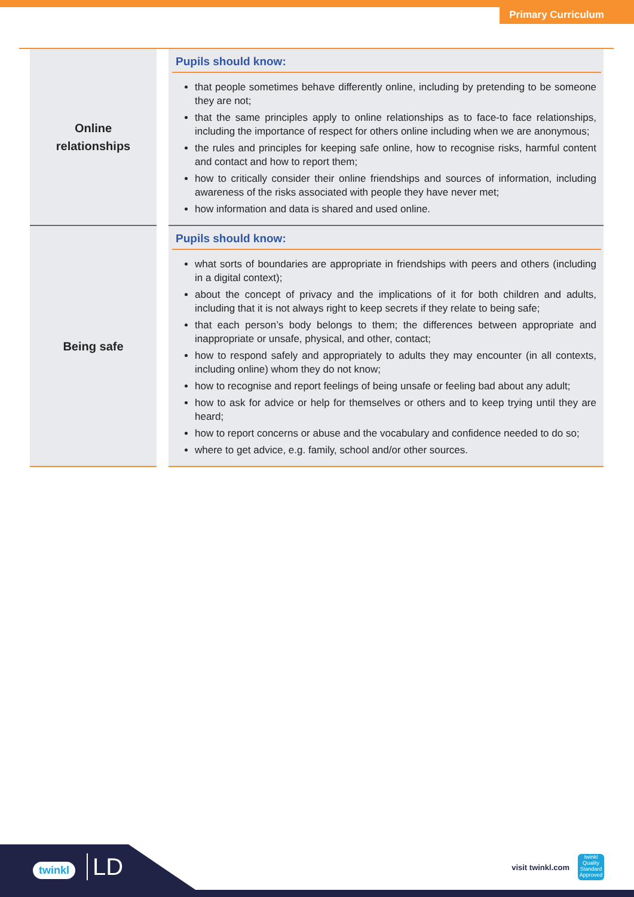Primary Curriculum
| Online relationships | | Pupils should know: that people sometimes behave differently online, including by pretending to be someone they are not; that the same principles apply to online relationships as to face-to face relationships, including the importance of respect for others online including when we are anonymous; the rules and principles for keeping safe online, how to recognise risks, harmful content and contact and how to report them; how to critically consider their online friendships and sources of information, including awareness of the risks associated with people they have never met; how information and data is shared and used online. |
| Being safe | | Pupils should know: what sorts of boundaries are appropriate in friendships with peers and others (including in a digital context); about the concept of privacy and the implications of it for both children and adults, including that it is not always right to keep secrets if they relate to being safe; that each person’s body belongs to them; the differences between appropriate and inappropriate or unsafe, physical, and other, contact; how to respond safely and appropriately to adults they may encounter (in all contexts, including online) whom they do not know; how to recognise and report feelings of being unsafe or feeling bad about any adult; how to ask for advice or help for themselves or others and to keep trying until they are heard; how to report concerns or abuse and the vocabulary and confidence needed to do so; where to get advice, e.g. family, school and/or other sources. |
twinkl LD visit twinkl.com
twinkl
Quality Standard Approved